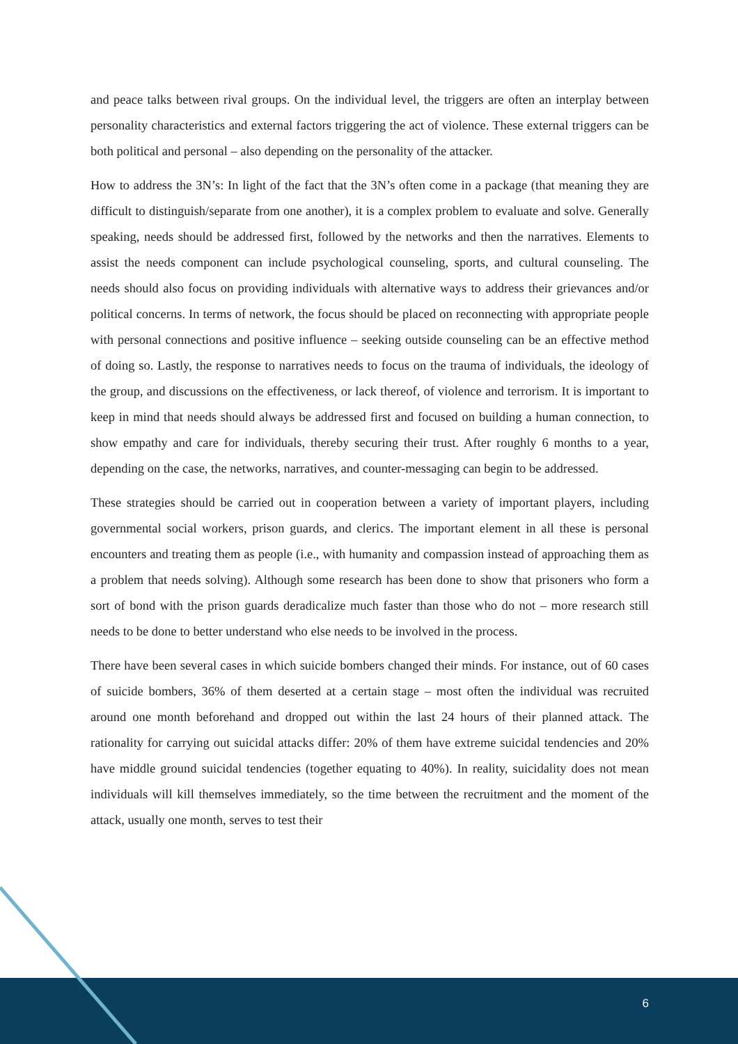and peace talks between rival groups. On the individual level, the triggers are often an interplay between personality characteristics and external factors triggering the act of violence. These external triggers can be both political and personal – also depending on the personality of the attacker.
How to address the 3N’s: In light of the fact that the 3N’s often come in a package (that meaning they are difficult to distinguish/separate from one another), it is a complex problem to evaluate and solve. Generally speaking, needs should be addressed first, followed by the networks and then the narratives. Elements to assist the needs component can include psychological counseling, sports, and cultural counseling. The needs should also focus on providing individuals with alternative ways to address their grievances and/or political concerns. In terms of network, the focus should be placed on reconnecting with appropriate people with personal connections and positive influence – seeking outside counseling can be an effective method of doing so. Lastly, the response to narratives needs to focus on the trauma of individuals, the ideology of the group, and discussions on the effectiveness, or lack thereof, of violence and terrorism. It is important to keep in mind that needs should always be addressed first and focused on building a human connection, to show empathy and care for individuals, thereby securing their trust. After roughly 6 months to a year, depending on the case, the networks, narratives, and counter-messaging can begin to be addressed.
These strategies should be carried out in cooperation between a variety of important players, including governmental social workers, prison guards, and clerics. The important element in all these is personal encounters and treating them as people (i.e., with humanity and compassion instead of approaching them as a problem that needs solving). Although some research has been done to show that prisoners who form a sort of bond with the prison guards deradicalize much faster than those who do not – more research still needs to be done to better understand who else needs to be involved in the process.
There have been several cases in which suicide bombers changed their minds. For instance, out of 60 cases of suicide bombers, 36% of them deserted at a certain stage – most often the individual was recruited around one month beforehand and dropped out within the last 24 hours of their planned attack. The rationality for carrying out suicidal attacks differ: 20% of them have extreme suicidal tendencies and 20% have middle ground suicidal tendencies (together equating to 40%). In reality, suicidality does not mean individuals will kill themselves immediately, so the time between the recruitment and the moment of the attack, usually one month, serves to test their
6